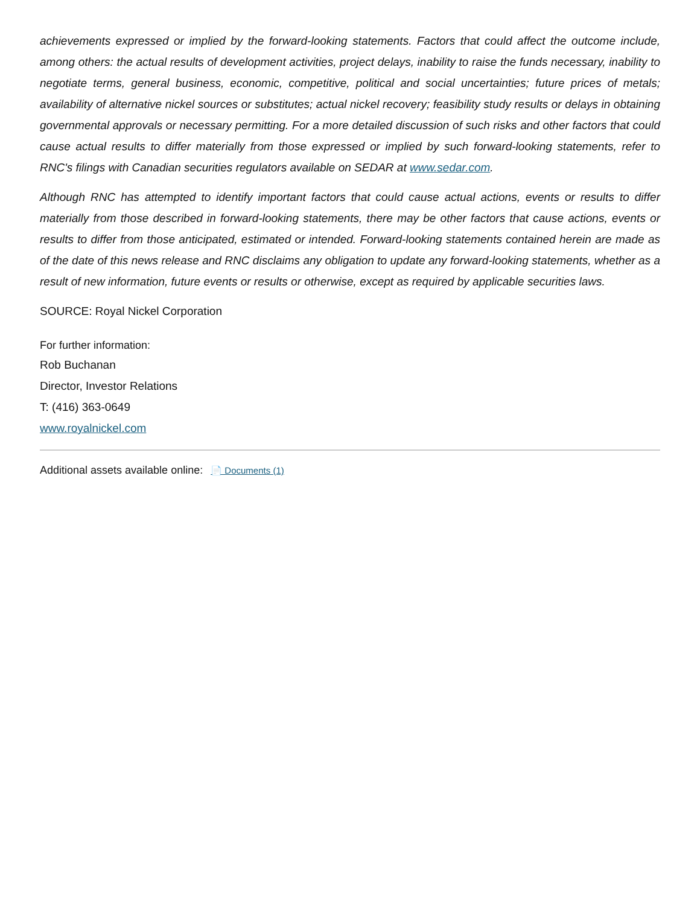achievements expressed or implied by the forward-looking statements. Factors that could affect the outcome include, among others: the actual results of development activities, project delays, inability to raise the funds necessary, inability to negotiate terms, general business, economic, competitive, political and social uncertainties; future prices of metals; availability of alternative nickel sources or substitutes; actual nickel recovery; feasibility study results or delays in obtaining governmental approvals or necessary permitting. For a more detailed discussion of such risks and other factors that could cause actual results to differ materially from those expressed or implied by such forward-looking statements, refer to RNC's filings with Canadian securities regulators available on SEDAR at www.sedar.com.
Although RNC has attempted to identify important factors that could cause actual actions, events or results to differ materially from those described in forward-looking statements, there may be other factors that cause actions, events or results to differ from those anticipated, estimated or intended. Forward-looking statements contained herein are made as of the date of this news release and RNC disclaims any obligation to update any forward-looking statements, whether as a result of new information, future events or results or otherwise, except as required by applicable securities laws.
SOURCE: Royal Nickel Corporation
For further information:
Rob Buchanan
Director, Investor Relations
T: (416) 363-0649
www.royalnickel.com
Additional assets available online: 📄 Documents (1)